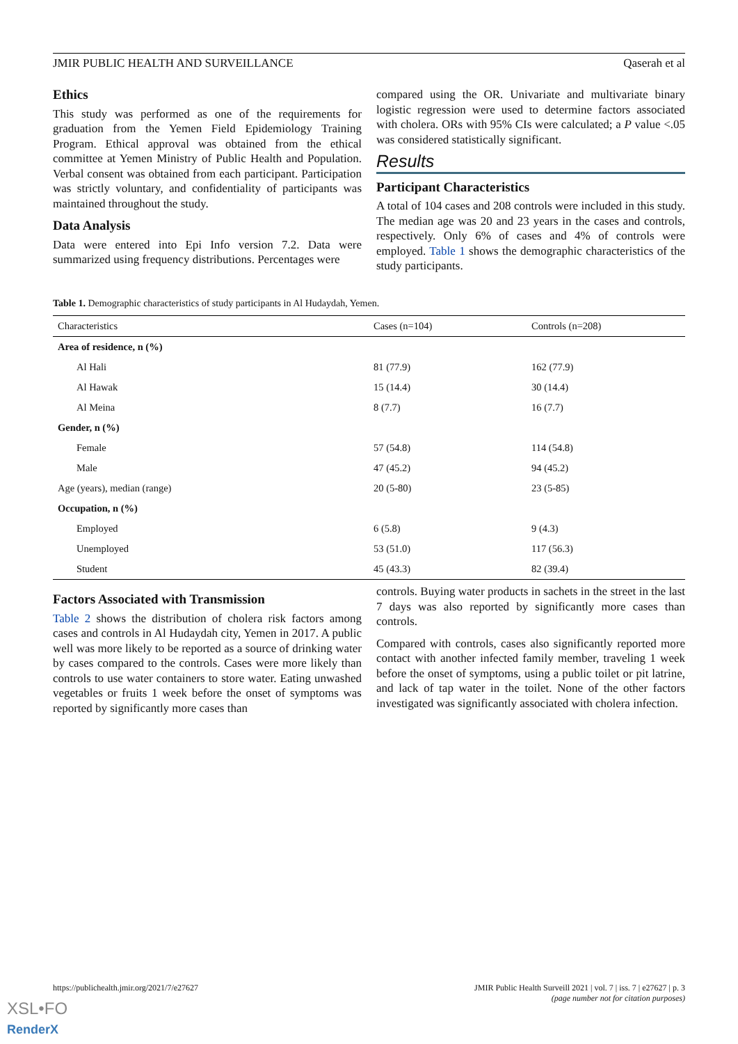JMIR PUBLIC HEALTH AND SURVEILLANCE Qaserah et al
Ethics
This study was performed as one of the requirements for graduation from the Yemen Field Epidemiology Training Program. Ethical approval was obtained from the ethical committee at Yemen Ministry of Public Health and Population. Verbal consent was obtained from each participant. Participation was strictly voluntary, and confidentiality of participants was maintained throughout the study.
Data Analysis
Data were entered into Epi Info version 7.2. Data were summarized using frequency distributions. Percentages were
compared using the OR. Univariate and multivariate binary logistic regression were used to determine factors associated with cholera. ORs with 95% CIs were calculated; a P value <.05 was considered statistically significant.
Results
Participant Characteristics
A total of 104 cases and 208 controls were included in this study. The median age was 20 and 23 years in the cases and controls, respectively. Only 6% of cases and 4% of controls were employed. Table 1 shows the demographic characteristics of the study participants.
Table 1. Demographic characteristics of study participants in Al Hudaydah, Yemen.
| Characteristics | Cases (n=104) | Controls (n=208) |
| --- | --- | --- |
| Area of residence, n (%) | | |
| Al Hali | 81 (77.9) | 162 (77.9) |
| Al Hawak | 15 (14.4) | 30 (14.4) |
| Al Meina | 8 (7.7) | 16 (7.7) |
| Gender, n (%) | | |
| Female | 57 (54.8) | 114 (54.8) |
| Male | 47 (45.2) | 94 (45.2) |
| Age (years), median (range) | 20 (5-80) | 23 (5-85) |
| Occupation, n (%) | | |
| Employed | 6 (5.8) | 9 (4.3) |
| Unemployed | 53 (51.0) | 117 (56.3) |
| Student | 45 (43.3) | 82 (39.4) |
Factors Associated with Transmission
Table 2 shows the distribution of cholera risk factors among cases and controls in Al Hudaydah city, Yemen in 2017. A public well was more likely to be reported as a source of drinking water by cases compared to the controls. Cases were more likely than controls to use water containers to store water. Eating unwashed vegetables or fruits 1 week before the onset of symptoms was reported by significantly more cases than
controls. Buying water products in sachets in the street in the last 7 days was also reported by significantly more cases than controls.
Compared with controls, cases also significantly reported more contact with another infected family member, traveling 1 week before the onset of symptoms, using a public toilet or pit latrine, and lack of tap water in the toilet. None of the other factors investigated was significantly associated with cholera infection.
https://publichealth.jmir.org/2021/7/e27627 JMIR Public Health Surveill 2021 | vol. 7 | iss. 7 | e27627 | p. 3
(page number not for citation purposes)
XSL•FO
RenderX